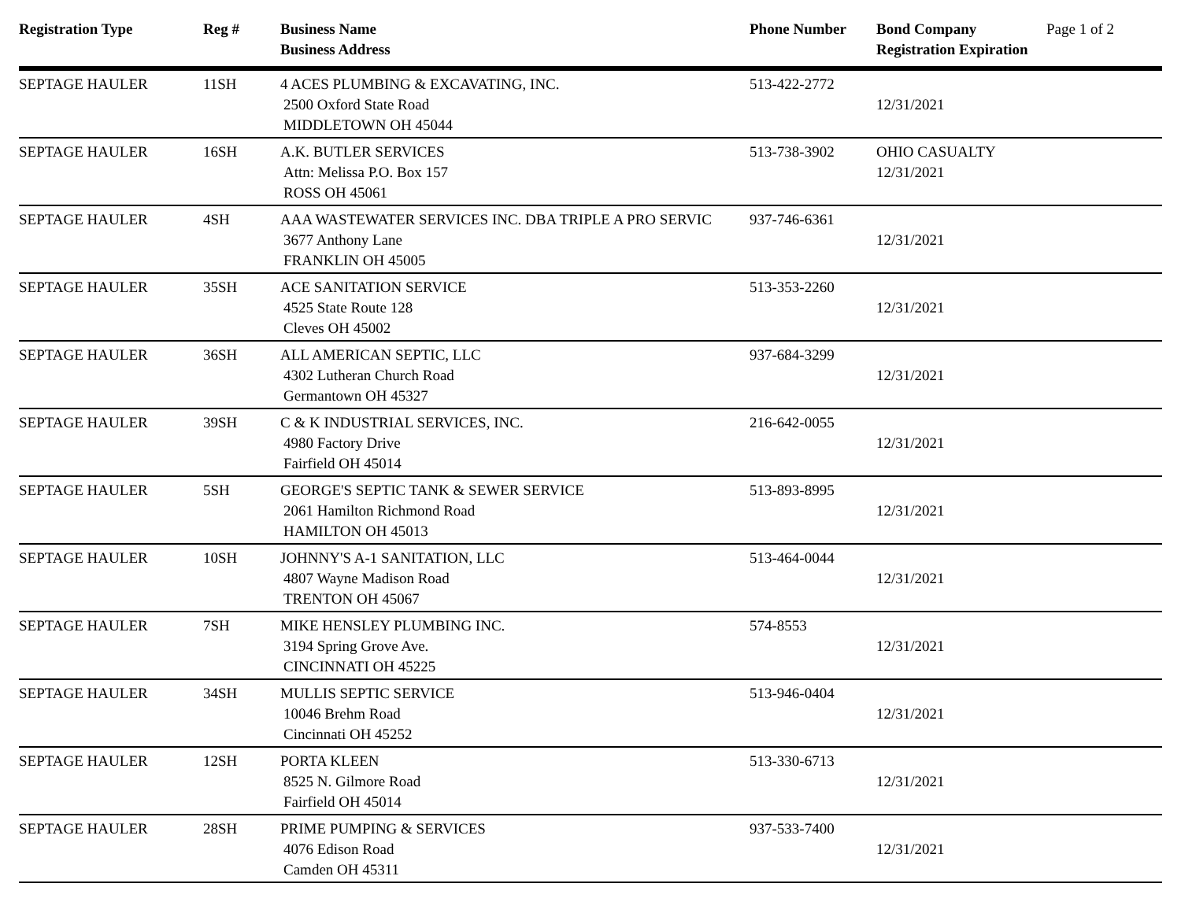| Registration Type | Reg # | Business Name Business Address | Phone Number | Bond Company Registration Expiration | Page 1 of 2 |
| --- | --- | --- | --- | --- | --- |
| SEPTAGE HAULER | 11SH | 4 ACES PLUMBING & EXCAVATING, INC. 2500 Oxford State Road MIDDLETOWN OH 45044 | 513-422-2772 | 12/31/2021 | |
| SEPTAGE HAULER | 16SH | A.K. BUTLER SERVICES Attn: Melissa P.O. Box 157 ROSS OH 45061 | 513-738-3902 | OHIO CASUALTY 12/31/2021 | |
| SEPTAGE HAULER | 4SH | AAA WASTEWATER SERVICES INC. DBA TRIPLE A PRO SERVIC 3677 Anthony Lane FRANKLIN OH 45005 | 937-746-6361 | 12/31/2021 | |
| SEPTAGE HAULER | 35SH | ACE SANITATION SERVICE 4525 State Route 128 Cleves OH 45002 | 513-353-2260 | 12/31/2021 | |
| SEPTAGE HAULER | 36SH | ALL AMERICAN SEPTIC, LLC 4302 Lutheran Church Road Germantown OH 45327 | 937-684-3299 | 12/31/2021 | |
| SEPTAGE HAULER | 39SH | C & K INDUSTRIAL SERVICES, INC. 4980 Factory Drive Fairfield OH 45014 | 216-642-0055 | 12/31/2021 | |
| SEPTAGE HAULER | 5SH | GEORGE'S SEPTIC TANK & SEWER SERVICE 2061 Hamilton Richmond Road HAMILTON OH 45013 | 513-893-8995 | 12/31/2021 | |
| SEPTAGE HAULER | 10SH | JOHNNY'S A-1 SANITATION, LLC 4807 Wayne Madison Road TRENTON OH 45067 | 513-464-0044 | 12/31/2021 | |
| SEPTAGE HAULER | 7SH | MIKE HENSLEY PLUMBING INC. 3194 Spring Grove Ave. CINCINNATI OH 45225 | 574-8553 | 12/31/2021 | |
| SEPTAGE HAULER | 34SH | MULLIS SEPTIC SERVICE 10046 Brehm Road Cincinnati OH 45252 | 513-946-0404 | 12/31/2021 | |
| SEPTAGE HAULER | 12SH | PORTA KLEEN 8525 N. Gilmore Road Fairfield OH 45014 | 513-330-6713 | 12/31/2021 | |
| SEPTAGE HAULER | 28SH | PRIME PUMPING & SERVICES 4076 Edison Road Camden OH 45311 | 937-533-7400 | 12/31/2021 | |